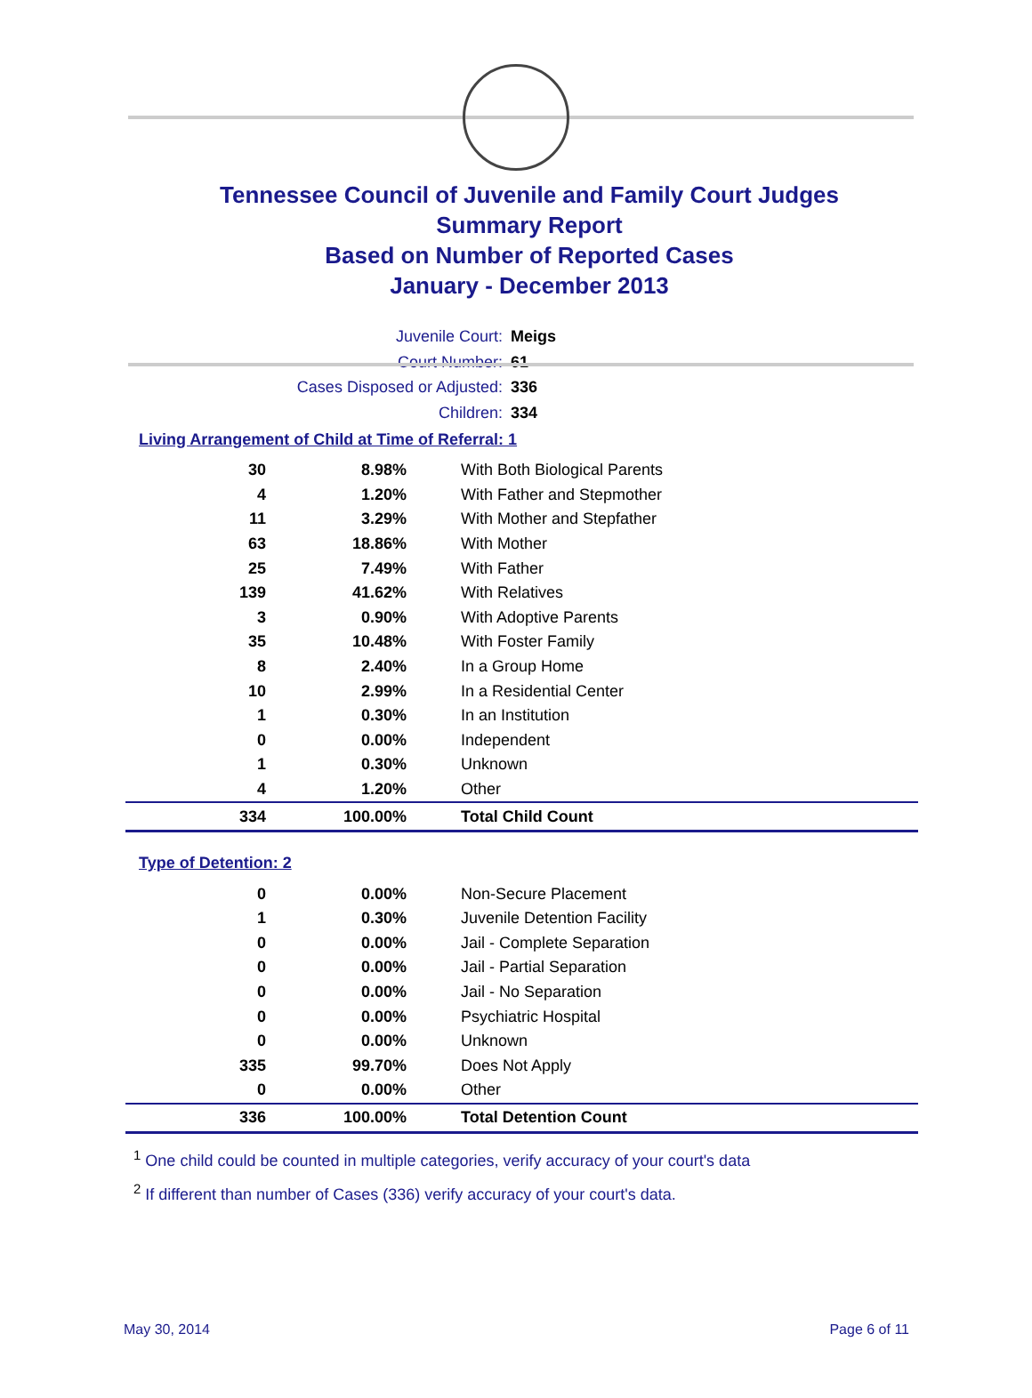Tennessee Council of Juvenile and Family Court Judges
Summary Report
Based on Number of Reported Cases
January - December 2013
Juvenile Court: Meigs
Court Number: 61
Cases Disposed or Adjusted: 336
Children: 334
Living Arrangement of Child at Time of Referral: 1
| 30 | 8.98% | With Both Biological Parents |
| 4 | 1.20% | With Father and Stepmother |
| 11 | 3.29% | With Mother and Stepfather |
| 63 | 18.86% | With Mother |
| 25 | 7.49% | With Father |
| 139 | 41.62% | With Relatives |
| 3 | 0.90% | With Adoptive Parents |
| 35 | 10.48% | With Foster Family |
| 8 | 2.40% | In a Group Home |
| 10 | 2.99% | In a Residential Center |
| 1 | 0.30% | In an Institution |
| 0 | 0.00% | Independent |
| 1 | 0.30% | Unknown |
| 4 | 1.20% | Other |
| 334 | 100.00% | Total Child Count |
Type of Detention: 2
| 0 | 0.00% | Non-Secure Placement |
| 1 | 0.30% | Juvenile Detention Facility |
| 0 | 0.00% | Jail - Complete Separation |
| 0 | 0.00% | Jail - Partial Separation |
| 0 | 0.00% | Jail - No Separation |
| 0 | 0.00% | Psychiatric Hospital |
| 0 | 0.00% | Unknown |
| 335 | 99.70% | Does Not Apply |
| 0 | 0.00% | Other |
| 336 | 100.00% | Total Detention Count |
<sup>1</sup> One child could be counted in multiple categories, verify accuracy of your court's data
<sup>2</sup> If different than number of Cases (336) verify accuracy of your court's data.
May 30, 2014 Page 6 of 11